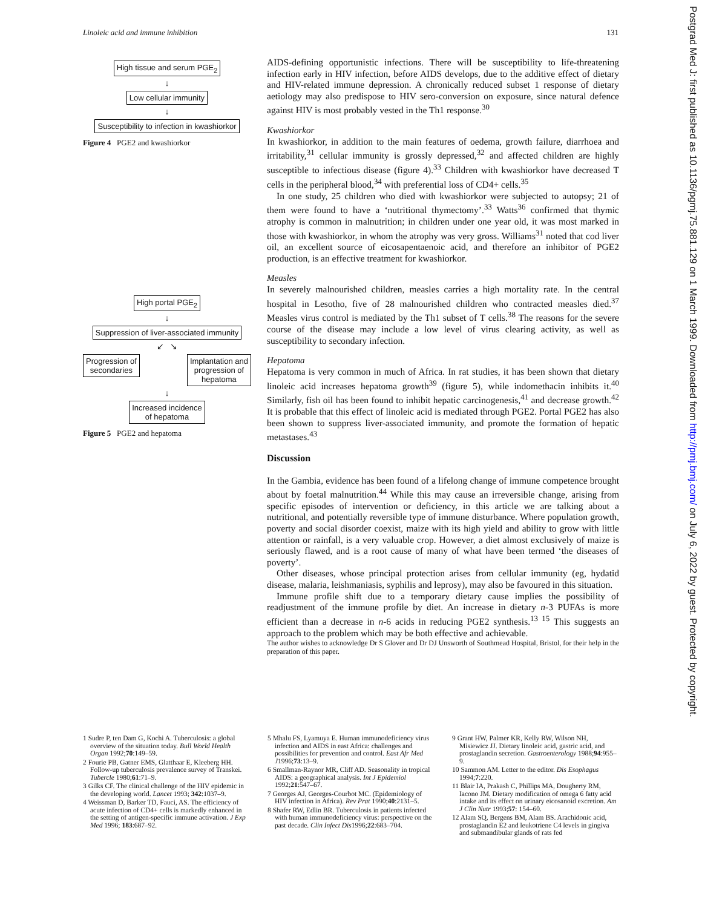Linoleic acid and immune inhibition 131
High tissue and serum PGE<sub>2</sub>
↓
Low cellular immunity
↓
Susceptibility to infection in kwashiorkor
Figure 4 PGE2 and kwashiorkor
High portal PGE<sub>2</sub>
↓
Suppression of liver-associated immunity
↙ ↘
Progression of
secondaries Implantation and
progression of
hepatoma
↓
Increased incidence
of hepatoma
Figure 5 PGE2 and hepatoma
AIDS-defining opportunistic infections. There will be susceptibility to life-threatening infection early in HIV infection, before AIDS develops, due to the additive effect of dietary and HIV-related immune depression. A chronically reduced subset 1 response of dietary aetiology may also predispose to HIV sero-conversion on exposure, since natural defence against HIV is most probably vested in the Th1 response.<sup>30</sup>
Kwashiorkor
In kwashiorkor, in addition to the main features of oedema, growth failure, diarrhoea and irritability,<sup>31</sup> cellular immunity is grossly depressed,<sup>32</sup> and affected children are highly susceptible to infectious disease (figure 4).<sup>33</sup> Children with kwashiorkor have decreased T cells in the peripheral blood,<sup>34</sup> with preferential loss of CD4+ cells.<sup>35</sup>
In one study, 25 children who died with kwashiorkor were subjected to autopsy; 21 of them were found to have a ‘nutritional thymectomy’.<sup>33</sup> Watts<sup>36</sup> confirmed that thymic atrophy is common in malnutrition; in children under one year old, it was most marked in those with kwashiorkor, in whom the atrophy was very gross. Williams<sup>31</sup> noted that cod liver oil, an excellent source of eicosapentaenoic acid, and therefore an inhibitor of PGE2 production, is an effective treatment for kwashiorkor.
Measles
In severely malnourished children, measles carries a high mortality rate. In the central hospital in Lesotho, five of 28 malnourished children who contracted measles died.<sup>37</sup> Measles virus control is mediated by the Th1 subset of T cells.<sup>38</sup> The reasons for the severe course of the disease may include a low level of virus clearing activity, as well as susceptibility to secondary infection.
Hepatoma
Hepatoma is very common in much of Africa. In rat studies, it has been shown that dietary linoleic acid increases hepatoma growth<sup>39</sup> (figure 5), while indomethacin inhibits it.<sup>40</sup> Similarly, fish oil has been found to inhibit hepatic carcinogenesis,<sup>41</sup> and decrease growth.<sup>42</sup> It is probable that this effect of linoleic acid is mediated through PGE2. Portal PGE2 has also been shown to suppress liver-associated immunity, and promote the formation of hepatic metastases.<sup>43</sup>
Discussion
In the Gambia, evidence has been found of a lifelong change of immune competence brought about by foetal malnutrition.<sup>44</sup> While this may cause an irreversible change, arising from specific episodes of intervention or deficiency, in this article we are talking about a nutritional, and potentially reversible type of immune disturbance. Where population growth, poverty and social disorder coexist, maize with its high yield and ability to grow with little attention or rainfall, is a very valuable crop. However, a diet almost exclusively of maize is seriously flawed, and is a root cause of many of what have been termed ‘the diseases of poverty’.
Other diseases, whose principal protection arises from cellular immunity (eg, hydatid disease, malaria, leishmaniasis, syphilis and leprosy), may also be favoured in this situation.
Immune profile shift due to a temporary dietary cause implies the possibility of readjustment of the immune profile by diet. An increase in dietary n-3 PUFAs is more efficient than a decrease in n-6 acids in reducing PGE2 synthesis.<sup>13 15</sup> This suggests an approach to the problem which may be both effective and achievable.
The author wishes to acknowledge Dr S Glover and Dr DJ Unsworth of Southmead Hospital, Bristol, for their help in the preparation of this paper.
1 Sudre P, ten Dam G, Kochi A. Tuberculosis: a global overview of the situation today. Bull World Health Organ 1992;70:149–59.
2 Fourie PB, Gatner EMS, Glatthaar E, Kleeberg HH. Follow-up tuberculosis prevalence survey of Transkei. Tubercle 1980;61:71–9.
3 Gilks CF. The clinical challenge of the HIV epidemic in the developing world. Lancet 1993; 342:1037–9.
4 Weissman D, Barker TD, Fauci, AS. The efficiency of acute infection of CD4+ cells is markedly enhanced in the setting of antigen-specific immune activation. J Exp Med 1996; 183:687–92.
5 Mhalu FS, Lyamuya E. Human immunodeficiency virus infection and AIDS in east Africa: challenges and possibilities for prevention and control. East Afr Med J1996;73:13–9.
6 Smallman-Raynor MR, Cliff AD. Seasonality in tropical AIDS: a geographical analysis. Int J Epidemiol 1992;21:547–67.
7 Georges AJ, Georges-Courbot MC. (Epidemiology of HIV infection in Africa). Rev Prat 1990;40:2131–5.
8 Shafer RW, Edlin BR. Tuberculosis in patients infected with human immunodeficiency virus: perspective on the past decade. Clin Infect Dis1996;22:683–704.
9 Grant HW, Palmer KR, Kelly RW, Wilson NH, Misiewicz JJ. Dietary linoleic acid, gastric acid, and prostaglandin secretion. Gastroenterology 1988;94:955–9.
10 Sammon AM. Letter to the editor. Dis Esophagus 1994;7:220.
11 Blair IA, Prakash C, Phillips MA, Dougherty RM, Iacono JM. Dietary modification of omega 6 fatty acid intake and its effect on urinary eicosanoid excretion. Am J Clin Nutr 1993;57: 154–60.
12 Alam SQ, Bergens BM, Alam BS. Arachidonic acid, prostaglandin E2 and leukotriene C4 levels in gingiva and submandibular glands of rats fed
Postgrad Med J: first published as 10.1136/pgmj.75.881.129 on 1 March 1999. Downloaded from http://pmj.bmj.com/ on July 6, 2022 by guest. Protected by copyright.